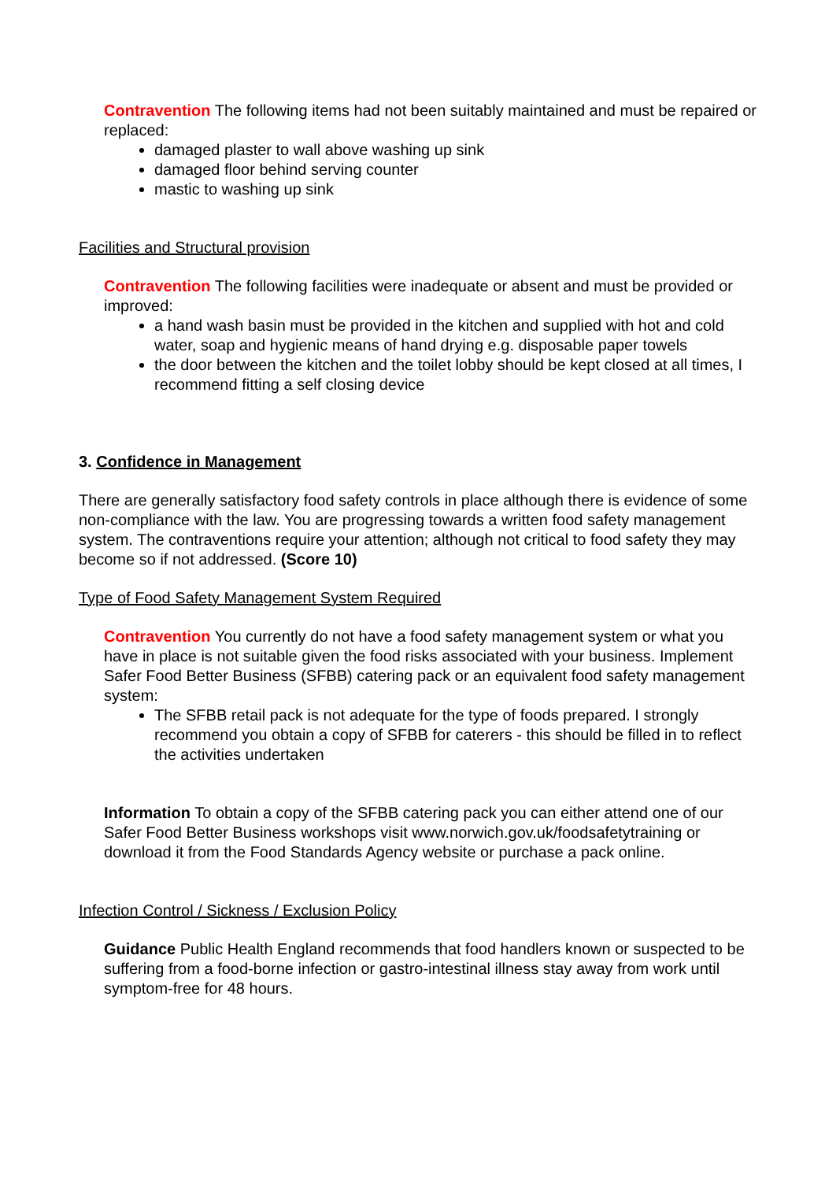Contravention The following items had not been suitably maintained and must be repaired or replaced:
damaged plaster to wall above washing up sink
damaged floor behind serving counter
mastic to washing up sink
Facilities and Structural provision
Contravention The following facilities were inadequate or absent and must be provided or improved:
a hand wash basin must be provided in the kitchen and supplied with hot and cold water, soap and hygienic means of hand drying e.g. disposable paper towels
the door between the kitchen and the toilet lobby should be kept closed at all times, I recommend fitting a self closing device
3. Confidence in Management
There are generally satisfactory food safety controls in place although there is evidence of some non-compliance with the law. You are progressing towards a written food safety management system. The contraventions require your attention; although not critical to food safety they may become so if not addressed. (Score 10)
Type of Food Safety Management System Required
Contravention You currently do not have a food safety management system or what you have in place is not suitable given the food risks associated with your business. Implement Safer Food Better Business (SFBB) catering pack or an equivalent food safety management system:
The SFBB retail pack is not adequate for the type of foods prepared. I strongly recommend you obtain a copy of SFBB for caterers - this should be filled in to reflect the activities undertaken
Information To obtain a copy of the SFBB catering pack you can either attend one of our Safer Food Better Business workshops visit www.norwich.gov.uk/foodsafetytraining or download it from the Food Standards Agency website or purchase a pack online.
Infection Control / Sickness / Exclusion Policy
Guidance Public Health England recommends that food handlers known or suspected to be suffering from a food-borne infection or gastro-intestinal illness stay away from work until symptom-free for 48 hours.